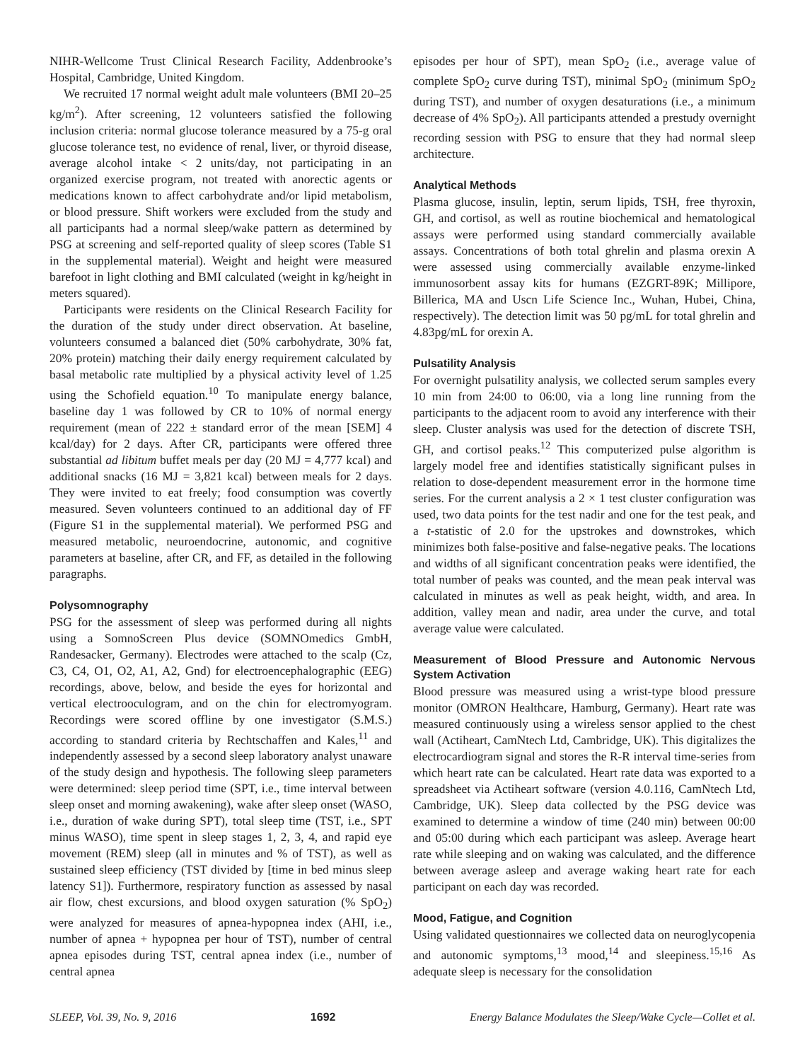NIHR-Wellcome Trust Clinical Research Facility, Addenbrooke’s Hospital, Cambridge, United Kingdom.
We recruited 17 normal weight adult male volunteers (BMI 20–25 kg/m<sup>2</sup>). After screening, 12 volunteers satisfied the following inclusion criteria: normal glucose tolerance measured by a 75-g oral glucose tolerance test, no evidence of renal, liver, or thyroid disease, average alcohol intake < 2 units/day, not participating in an organized exercise program, not treated with anorectic agents or medications known to affect carbohydrate and/or lipid metabolism, or blood pressure. Shift workers were excluded from the study and all participants had a normal sleep/wake pattern as determined by PSG at screening and self-reported quality of sleep scores (Table S1 in the supplemental material). Weight and height were measured barefoot in light clothing and BMI calculated (weight in kg/height in meters squared).
Participants were residents on the Clinical Research Facility for the duration of the study under direct observation. At baseline, volunteers consumed a balanced diet (50% carbohydrate, 30% fat, 20% protein) matching their daily energy requirement calculated by basal metabolic rate multiplied by a physical activity level of 1.25 using the Schofield equation.<sup>10</sup> To manipulate energy balance, baseline day 1 was followed by CR to 10% of normal energy requirement (mean of 222 ± standard error of the mean [SEM] 4 kcal/day) for 2 days. After CR, participants were offered three substantial ad libitum buffet meals per day (20 MJ = 4,777 kcal) and additional snacks (16 MJ = 3,821 kcal) between meals for 2 days. They were invited to eat freely; food consumption was covertly measured. Seven volunteers continued to an additional day of FF (Figure S1 in the supplemental material). We performed PSG and measured metabolic, neuroendocrine, autonomic, and cognitive parameters at baseline, after CR, and FF, as detailed in the following paragraphs.
Polysomnography
PSG for the assessment of sleep was performed during all nights using a SomnoScreen Plus device (SOMNOmedics GmbH, Randesacker, Germany). Electrodes were attached to the scalp (Cz, C3, C4, O1, O2, A1, A2, Gnd) for electroencephalographic (EEG) recordings, above, below, and beside the eyes for horizontal and vertical electrooculogram, and on the chin for electromyogram. Recordings were scored offline by one investigator (S.M.S.) according to standard criteria by Rechtschaffen and Kales,<sup>11</sup> and independently assessed by a second sleep laboratory analyst unaware of the study design and hypothesis. The following sleep parameters were determined: sleep period time (SPT, i.e., time interval between sleep onset and morning awakening), wake after sleep onset (WASO, i.e., duration of wake during SPT), total sleep time (TST, i.e., SPT minus WASO), time spent in sleep stages 1, 2, 3, 4, and rapid eye movement (REM) sleep (all in minutes and % of TST), as well as sustained sleep efficiency (TST divided by [time in bed minus sleep latency S1]). Furthermore, respiratory function as assessed by nasal air flow, chest excursions, and blood oxygen saturation (% SpO<sub>2</sub>) were analyzed for measures of apnea-hypopnea index (AHI, i.e., number of apnea + hypopnea per hour of TST), number of central apnea episodes during TST, central apnea index (i.e., number of central apnea
episodes per hour of SPT), mean SpO<sub>2</sub> (i.e., average value of complete SpO<sub>2</sub> curve during TST), minimal SpO<sub>2</sub> (minimum SpO<sub>2</sub> during TST), and number of oxygen desaturations (i.e., a minimum decrease of 4% SpO<sub>2</sub>). All participants attended a prestudy overnight recording session with PSG to ensure that they had normal sleep architecture.
Analytical Methods
Plasma glucose, insulin, leptin, serum lipids, TSH, free thyroxin, GH, and cortisol, as well as routine biochemical and hematological assays were performed using standard commercially available assays. Concentrations of both total ghrelin and plasma orexin A were assessed using commercially available enzyme-linked immunosorbent assay kits for humans (EZGRT-89K; Millipore, Billerica, MA and Uscn Life Science Inc., Wuhan, Hubei, China, respectively). The detection limit was 50 pg/mL for total ghrelin and 4.83pg/mL for orexin A.
Pulsatility Analysis
For overnight pulsatility analysis, we collected serum samples every 10 min from 24:00 to 06:00, via a long line running from the participants to the adjacent room to avoid any interference with their sleep. Cluster analysis was used for the detection of discrete TSH, GH, and cortisol peaks.<sup>12</sup> This computerized pulse algorithm is largely model free and identifies statistically significant pulses in relation to dose-dependent measurement error in the hormone time series. For the current analysis a 2 × 1 test cluster configuration was used, two data points for the test nadir and one for the test peak, and a t-statistic of 2.0 for the upstrokes and downstrokes, which minimizes both false-positive and false-negative peaks. The locations and widths of all significant concentration peaks were identified, the total number of peaks was counted, and the mean peak interval was calculated in minutes as well as peak height, width, and area. In addition, valley mean and nadir, area under the curve, and total average value were calculated.
Measurement of Blood Pressure and Autonomic Nervous System Activation
Blood pressure was measured using a wrist-type blood pressure monitor (OMRON Healthcare, Hamburg, Germany). Heart rate was measured continuously using a wireless sensor applied to the chest wall (Actiheart, CamNtech Ltd, Cambridge, UK). This digitalizes the electrocardiogram signal and stores the R-R interval time-series from which heart rate can be calculated. Heart rate data was exported to a spreadsheet via Actiheart software (version 4.0.116, CamNtech Ltd, Cambridge, UK). Sleep data collected by the PSG device was examined to determine a window of time (240 min) between 00:00 and 05:00 during which each participant was asleep. Average heart rate while sleeping and on waking was calculated, and the difference between average asleep and average waking heart rate for each participant on each day was recorded.
Mood, Fatigue, and Cognition
Using validated questionnaires we collected data on neuroglycopenia and autonomic symptoms,<sup>13</sup> mood,<sup>14</sup> and sleepiness.<sup>15,16</sup> As adequate sleep is necessary for the consolidation
SLEEP, Vol. 39, No. 9, 2016 1692 Energy Balance Modulates the Sleep/Wake Cycle—Collet et al.